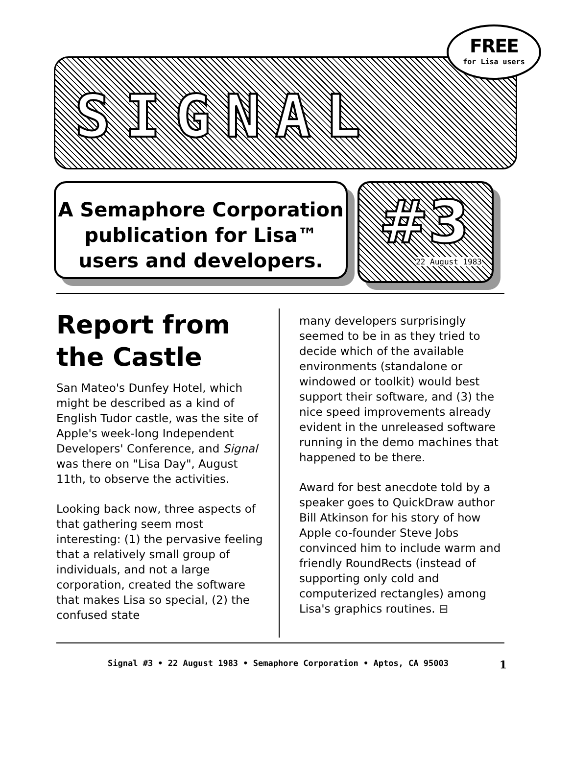SIGNAL
FREE
for Lisa users
A Semaphore Corporation
publication for Lisa™
users and developers.
#3
22 August 1983
Report from the Castle
San Mateo's Dunfey Hotel, which might be described as a kind of English Tudor castle, was the site of Apple's week-long Independent Developers' Conference, and Signal was there on "Lisa Day", August 11th, to observe the activities.
Looking back now, three aspects of that gathering seem most interesting: (1) the pervasive feeling that a relatively small group of individuals, and not a large corporation, created the software that makes Lisa so special, (2) the confused state
many developers surprisingly seemed to be in as they tried to decide which of the available environments (standalone or windowed or toolkit) would best support their software, and (3) the nice speed improvements already evident in the unreleased software running in the demo machines that happened to be there.
Award for best anecdote told by a speaker goes to QuickDraw author Bill Atkinson for his story of how Apple co-founder Steve Jobs convinced him to include warm and friendly RoundRects (instead of supporting only cold and computerized rectangles) among Lisa's graphics routines. ⊟
Signal #3 • 22 August 1983 • Semaphore Corporation • Aptos, CA 95003 1